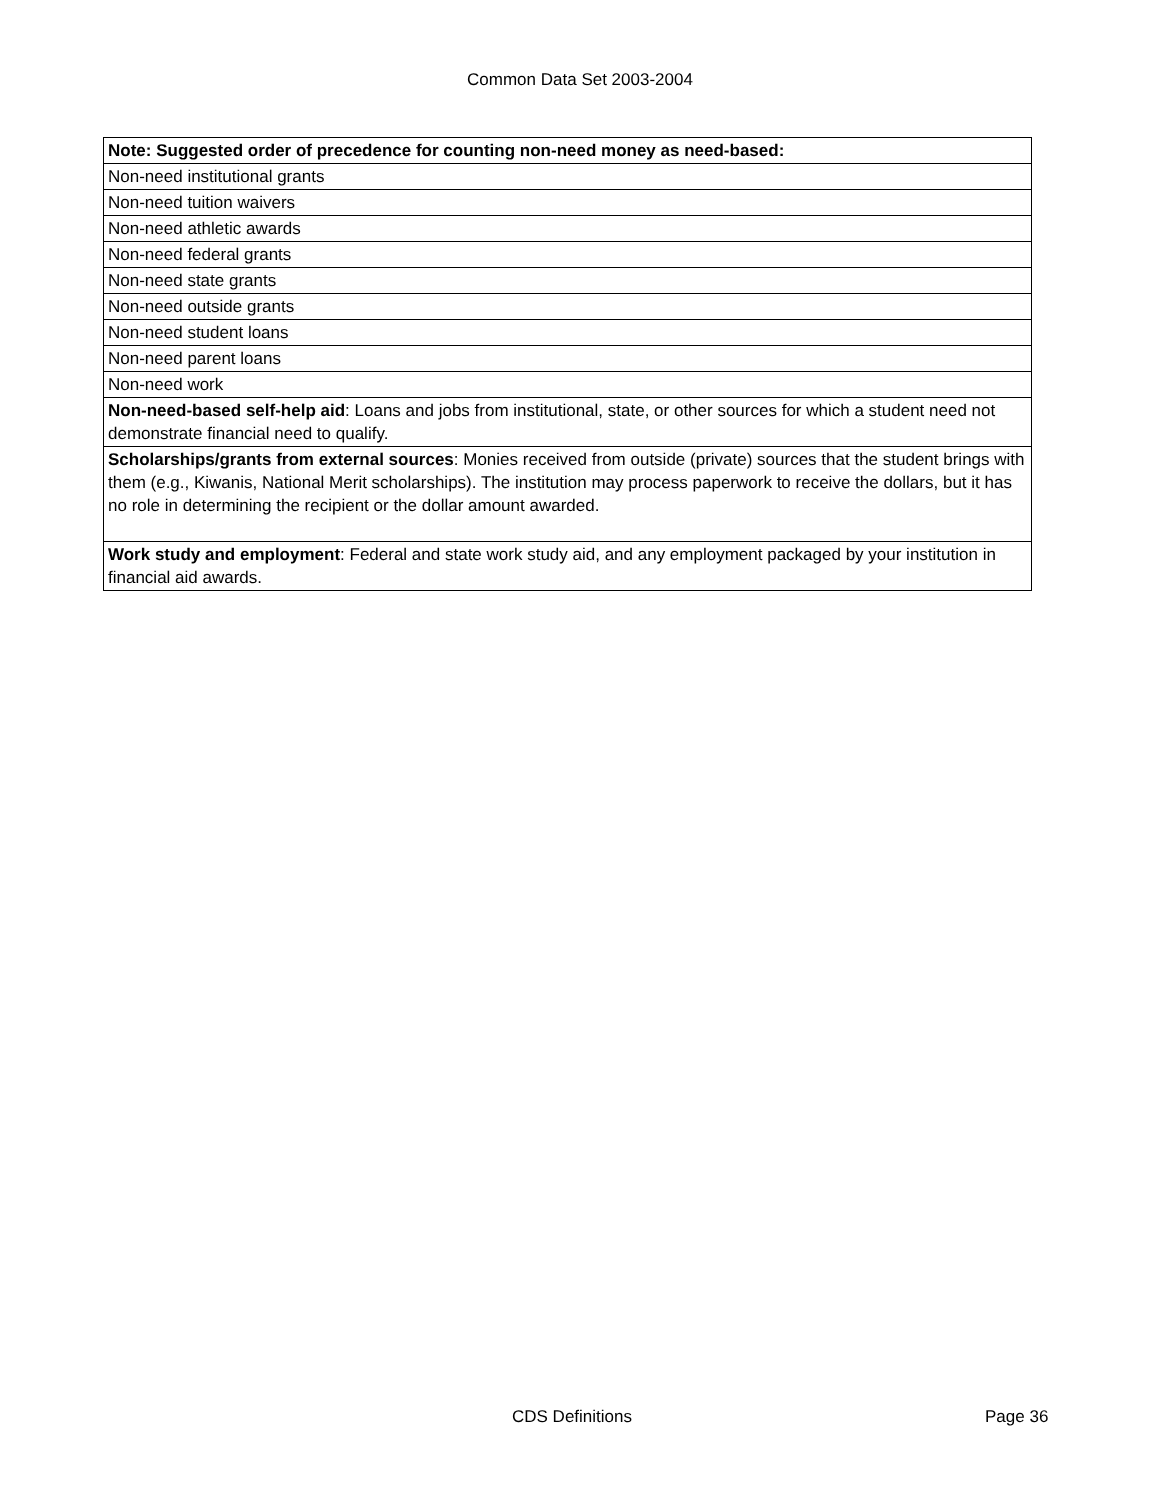Common Data Set 2003-2004
| Note: Suggested order of precedence for counting non-need money as need-based: |
| Non-need institutional grants |
| Non-need tuition waivers |
| Non-need athletic awards |
| Non-need federal grants |
| Non-need state grants |
| Non-need outside grants |
| Non-need student loans |
| Non-need parent loans |
| Non-need work |
| Non-need-based self-help aid : Loans and jobs from institutional, state, or other sources for which a student need not demonstrate financial need to qualify. |
| Scholarships/grants from external sources : Monies received from outside (private) sources that the student brings with them (e.g., Kiwanis, National Merit scholarships). The institution may process paperwork to receive the dollars, but it has no role in determining the recipient or the dollar amount awarded. |
| Work study and employment : Federal and state work study aid, and any employment packaged by your institution in financial aid awards. |
CDS Definitions Page 36